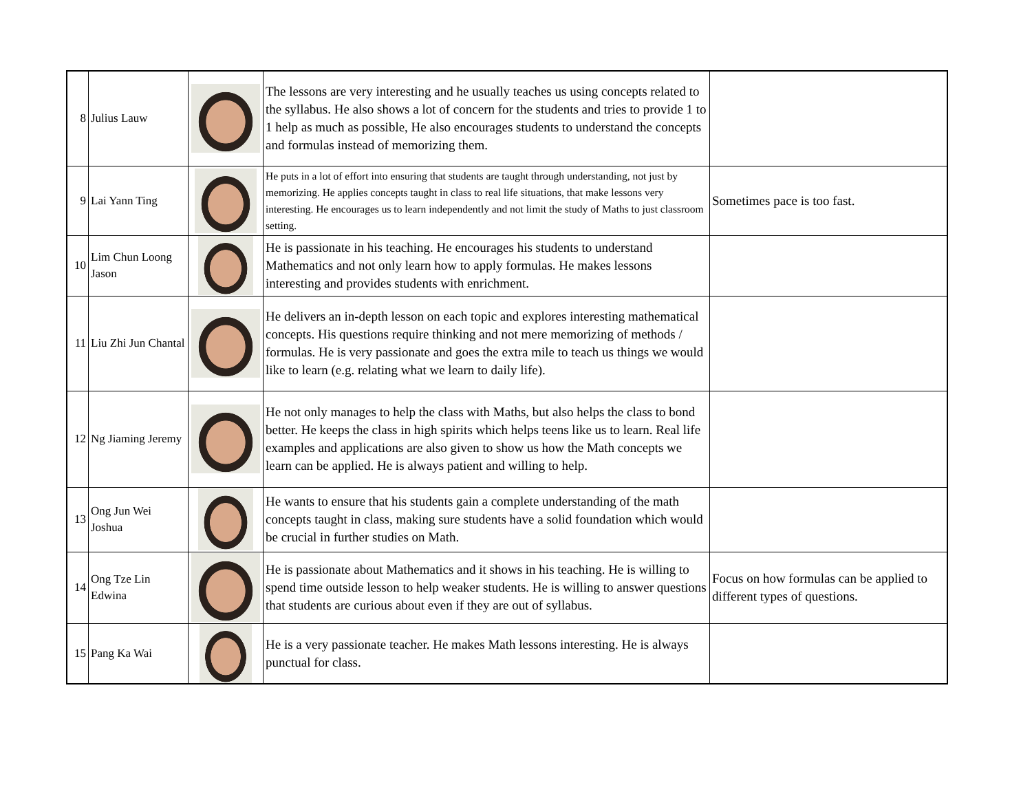| 8 | Julius Lauw | | The lessons are very interesting and he usually teaches us using concepts related to the syllabus. He also shows a lot of concern for the students and tries to provide 1 to 1 help as much as possible, He also encourages students to understand the concepts and formulas instead of memorizing them. | |
| 9 | Lai Yann Ting | | He puts in a lot of effort into ensuring that students are taught through understanding, not just by memorizing. He applies concepts taught in class to real life situations, that make lessons very interesting. He encourages us to learn independently and not limit the study of Maths to just classroom setting. | Sometimes pace is too fast. |
| 10 | Lim Chun Loong Jason | | He is passionate in his teaching. He encourages his students to understand Mathematics and not only learn how to apply formulas. He makes lessons interesting and provides students with enrichment. | |
| 11 | Liu Zhi Jun Chantal | | He delivers an in-depth lesson on each topic and explores interesting mathematical concepts. His questions require thinking and not mere memorizing of methods / formulas. He is very passionate and goes the extra mile to teach us things we would like to learn (e.g. relating what we learn to daily life). | |
| 12 | Ng Jiaming Jeremy | | He not only manages to help the class with Maths, but also helps the class to bond better. He keeps the class in high spirits which helps teens like us to learn. Real life examples and applications are also given to show us how the Math concepts we learn can be applied. He is always patient and willing to help. | |
| 13 | Ong Jun Wei Joshua | | He wants to ensure that his students gain a complete understanding of the math concepts taught in class, making sure students have a solid foundation which would be crucial in further studies on Math. | |
| 14 | Ong Tze Lin Edwina | | He is passionate about Mathematics and it shows in his teaching. He is willing to spend time outside lesson to help weaker students. He is willing to answer questions that students are curious about even if they are out of syllabus. | Focus on how formulas can be applied to different types of questions. |
| 15 | Pang Ka Wai | | He is a very passionate teacher. He makes Math lessons interesting. He is always punctual for class. | |